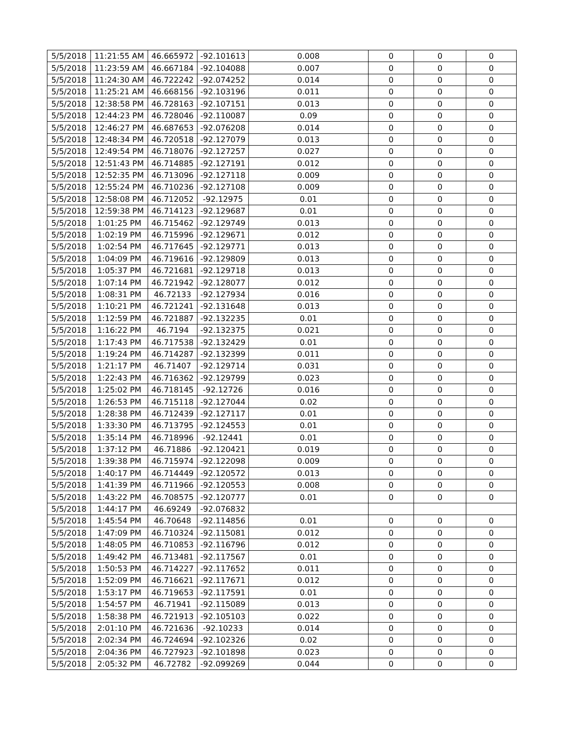| 5/5/2018 | 11:21:55 AM | 46.665972 | -92.101613 | 0.008 | 0 | 0 | 0 |
| 5/5/2018 | 11:23:59 AM | 46.667184 | -92.104088 | 0.007 | 0 | 0 | 0 |
| 5/5/2018 | 11:24:30 AM | 46.722242 | -92.074252 | 0.014 | 0 | 0 | 0 |
| 5/5/2018 | 11:25:21 AM | 46.668156 | -92.103196 | 0.011 | 0 | 0 | 0 |
| 5/5/2018 | 12:38:58 PM | 46.728163 | -92.107151 | 0.013 | 0 | 0 | 0 |
| 5/5/2018 | 12:44:23 PM | 46.728046 | -92.110087 | 0.09 | 0 | 0 | 0 |
| 5/5/2018 | 12:46:27 PM | 46.687653 | -92.076208 | 0.014 | 0 | 0 | 0 |
| 5/5/2018 | 12:48:34 PM | 46.720518 | -92.127079 | 0.013 | 0 | 0 | 0 |
| 5/5/2018 | 12:49:54 PM | 46.718076 | -92.127257 | 0.027 | 0 | 0 | 0 |
| 5/5/2018 | 12:51:43 PM | 46.714885 | -92.127191 | 0.012 | 0 | 0 | 0 |
| 5/5/2018 | 12:52:35 PM | 46.713096 | -92.127118 | 0.009 | 0 | 0 | 0 |
| 5/5/2018 | 12:55:24 PM | 46.710236 | -92.127108 | 0.009 | 0 | 0 | 0 |
| 5/5/2018 | 12:58:08 PM | 46.712052 | -92.12975 | 0.01 | 0 | 0 | 0 |
| 5/5/2018 | 12:59:38 PM | 46.714123 | -92.129687 | 0.01 | 0 | 0 | 0 |
| 5/5/2018 | 1:01:25 PM | 46.715462 | -92.129749 | 0.013 | 0 | 0 | 0 |
| 5/5/2018 | 1:02:19 PM | 46.715996 | -92.129671 | 0.012 | 0 | 0 | 0 |
| 5/5/2018 | 1:02:54 PM | 46.717645 | -92.129771 | 0.013 | 0 | 0 | 0 |
| 5/5/2018 | 1:04:09 PM | 46.719616 | -92.129809 | 0.013 | 0 | 0 | 0 |
| 5/5/2018 | 1:05:37 PM | 46.721681 | -92.129718 | 0.013 | 0 | 0 | 0 |
| 5/5/2018 | 1:07:14 PM | 46.721942 | -92.128077 | 0.012 | 0 | 0 | 0 |
| 5/5/2018 | 1:08:31 PM | 46.72133 | -92.127934 | 0.016 | 0 | 0 | 0 |
| 5/5/2018 | 1:10:21 PM | 46.721241 | -92.131648 | 0.013 | 0 | 0 | 0 |
| 5/5/2018 | 1:12:59 PM | 46.721887 | -92.132235 | 0.01 | 0 | 0 | 0 |
| 5/5/2018 | 1:16:22 PM | 46.7194 | -92.132375 | 0.021 | 0 | 0 | 0 |
| 5/5/2018 | 1:17:43 PM | 46.717538 | -92.132429 | 0.01 | 0 | 0 | 0 |
| 5/5/2018 | 1:19:24 PM | 46.714287 | -92.132399 | 0.011 | 0 | 0 | 0 |
| 5/5/2018 | 1:21:17 PM | 46.71407 | -92.129714 | 0.031 | 0 | 0 | 0 |
| 5/5/2018 | 1:22:43 PM | 46.716362 | -92.129799 | 0.023 | 0 | 0 | 0 |
| 5/5/2018 | 1:25:02 PM | 46.718145 | -92.12726 | 0.016 | 0 | 0 | 0 |
| 5/5/2018 | 1:26:53 PM | 46.715118 | -92.127044 | 0.02 | 0 | 0 | 0 |
| 5/5/2018 | 1:28:38 PM | 46.712439 | -92.127117 | 0.01 | 0 | 0 | 0 |
| 5/5/2018 | 1:33:30 PM | 46.713795 | -92.124553 | 0.01 | 0 | 0 | 0 |
| 5/5/2018 | 1:35:14 PM | 46.718996 | -92.12441 | 0.01 | 0 | 0 | 0 |
| 5/5/2018 | 1:37:12 PM | 46.71886 | -92.120421 | 0.019 | 0 | 0 | 0 |
| 5/5/2018 | 1:39:38 PM | 46.715974 | -92.122098 | 0.009 | 0 | 0 | 0 |
| 5/5/2018 | 1:40:17 PM | 46.714449 | -92.120572 | 0.013 | 0 | 0 | 0 |
| 5/5/2018 | 1:41:39 PM | 46.711966 | -92.120553 | 0.008 | 0 | 0 | 0 |
| 5/5/2018 | 1:43:22 PM | 46.708575 | -92.120777 | 0.01 | 0 | 0 | 0 |
| 5/5/2018 | 1:44:17 PM | 46.69249 | -92.076832 | | | | |
| 5/5/2018 | 1:45:54 PM | 46.70648 | -92.114856 | 0.01 | 0 | 0 | 0 |
| 5/5/2018 | 1:47:09 PM | 46.710324 | -92.115081 | 0.012 | 0 | 0 | 0 |
| 5/5/2018 | 1:48:05 PM | 46.710853 | -92.116796 | 0.012 | 0 | 0 | 0 |
| 5/5/2018 | 1:49:42 PM | 46.713481 | -92.117567 | 0.01 | 0 | 0 | 0 |
| 5/5/2018 | 1:50:53 PM | 46.714227 | -92.117652 | 0.011 | 0 | 0 | 0 |
| 5/5/2018 | 1:52:09 PM | 46.716621 | -92.117671 | 0.012 | 0 | 0 | 0 |
| 5/5/2018 | 1:53:17 PM | 46.719653 | -92.117591 | 0.01 | 0 | 0 | 0 |
| 5/5/2018 | 1:54:57 PM | 46.71941 | -92.115089 | 0.013 | 0 | 0 | 0 |
| 5/5/2018 | 1:58:38 PM | 46.721913 | -92.105103 | 0.022 | 0 | 0 | 0 |
| 5/5/2018 | 2:01:10 PM | 46.721636 | -92.10233 | 0.014 | 0 | 0 | 0 |
| 5/5/2018 | 2:02:34 PM | 46.724694 | -92.102326 | 0.02 | 0 | 0 | 0 |
| 5/5/2018 | 2:04:36 PM | 46.727923 | -92.101898 | 0.023 | 0 | 0 | 0 |
| 5/5/2018 | 2:05:32 PM | 46.72782 | -92.099269 | 0.044 | 0 | 0 | 0 |